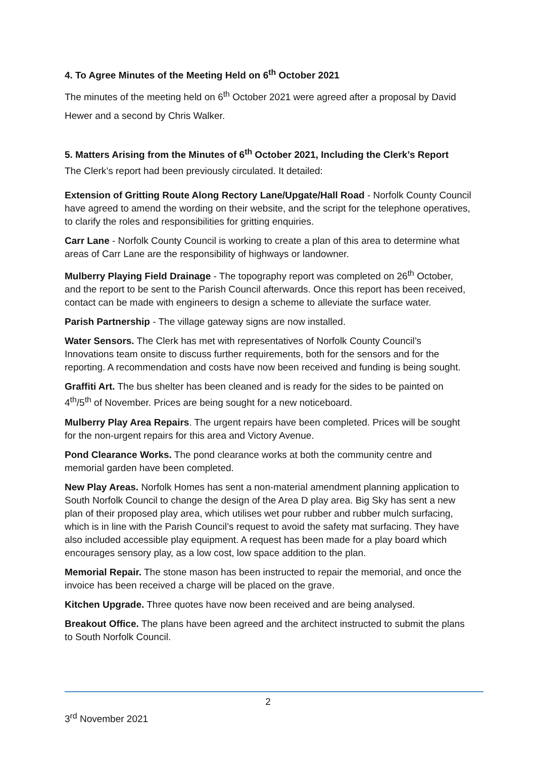4. To Agree Minutes of the Meeting Held on 6<sup>th</sup> October 2021
The minutes of the meeting held on 6<sup>th</sup> October 2021 were agreed after a proposal by David Hewer and a second by Chris Walker.
5. Matters Arising from the Minutes of 6<sup>th</sup> October 2021, Including the Clerk’s Report
The Clerk’s report had been previously circulated. It detailed:
Extension of Gritting Route Along Rectory Lane/Upgate/Hall Road - Norfolk County Council have agreed to amend the wording on their website, and the script for the telephone operatives, to clarify the roles and responsibilities for gritting enquiries.
Carr Lane - Norfolk County Council is working to create a plan of this area to determine what areas of Carr Lane are the responsibility of highways or landowner.
Mulberry Playing Field Drainage - The topography report was completed on 26<sup>th</sup> October, and the report to be sent to the Parish Council afterwards. Once this report has been received, contact can be made with engineers to design a scheme to alleviate the surface water.
Parish Partnership - The village gateway signs are now installed.
Water Sensors. The Clerk has met with representatives of Norfolk County Council’s Innovations team onsite to discuss further requirements, both for the sensors and for the reporting. A recommendation and costs have now been received and funding is being sought.
Graffiti Art. The bus shelter has been cleaned and is ready for the sides to be painted on 4<sup>th</sup>/5<sup>th</sup> of November. Prices are being sought for a new noticeboard.
Mulberry Play Area Repairs. The urgent repairs have been completed. Prices will be sought for the non-urgent repairs for this area and Victory Avenue.
Pond Clearance Works. The pond clearance works at both the community centre and memorial garden have been completed.
New Play Areas. Norfolk Homes has sent a non-material amendment planning application to South Norfolk Council to change the design of the Area D play area. Big Sky has sent a new plan of their proposed play area, which utilises wet pour rubber and rubber mulch surfacing, which is in line with the Parish Council’s request to avoid the safety mat surfacing. They have also included accessible play equipment. A request has been made for a play board which encourages sensory play, as a low cost, low space addition to the plan.
Memorial Repair. The stone mason has been instructed to repair the memorial, and once the invoice has been received a charge will be placed on the grave.
Kitchen Upgrade. Three quotes have now been received and are being analysed.
Breakout Office. The plans have been agreed and the architect instructed to submit the plans to South Norfolk Council.
2
3<sup>rd</sup> November 2021